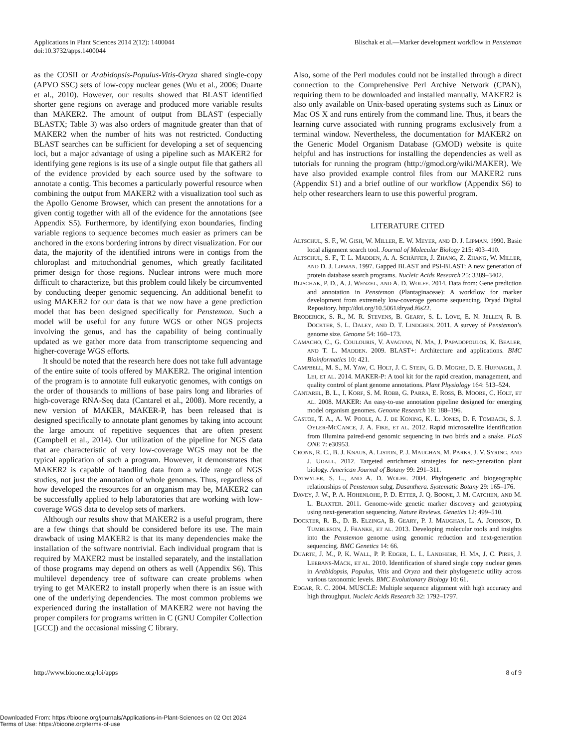Applications in Plant Sciences 2014 2(12): 1400044
doi:10.3732/apps.1400044
Blischak et al.—Marker development workflow in Penstemon
as the COSII or Arabidopsis-Populus-Vitis-Oryza shared single-copy (APVO SSC) sets of low-copy nuclear genes (Wu et al., 2006; Duarte et al., 2010). However, our results showed that BLAST identified shorter gene regions on average and produced more variable results than MAKER2. The amount of output from BLAST (especially BLASTX; Table 3) was also orders of magnitude greater than that of MAKER2 when the number of hits was not restricted. Conducting BLAST searches can be sufficient for developing a set of sequencing loci, but a major advantage of using a pipeline such as MAKER2 for identifying gene regions is its use of a single output file that gathers all of the evidence provided by each source used by the software to annotate a contig. This becomes a particularly powerful resource when combining the output from MAKER2 with a visualization tool such as the Apollo Genome Browser, which can present the annotations for a given contig together with all of the evidence for the annotations (see Appendix S5). Furthermore, by identifying exon boundaries, finding variable regions to sequence becomes much easier as primers can be anchored in the exons bordering introns by direct visualization. For our data, the majority of the identified introns were in contigs from the chloroplast and mitochondrial genomes, which greatly facilitated primer design for those regions. Nuclear introns were much more difficult to characterize, but this problem could likely be circumvented by conducting deeper genomic sequencing. An additional benefit to using MAKER2 for our data is that we now have a gene prediction model that has been designed specifically for Penstemon. Such a model will be useful for any future WGS or other NGS projects involving the genus, and has the capability of being continually updated as we gather more data from transcriptome sequencing and higher-coverage WGS efforts.
It should be noted that the research here does not take full advantage of the entire suite of tools offered by MAKER2. The original intention of the program is to annotate full eukaryotic genomes, with contigs on the order of thousands to millions of base pairs long and libraries of high-coverage RNA-Seq data (Cantarel et al., 2008). More recently, a new version of MAKER, MAKER-P, has been released that is designed specifically to annotate plant genomes by taking into account the large amount of repetitive sequences that are often present (Campbell et al., 2014). Our utilization of the pipeline for NGS data that are characteristic of very low-coverage WGS may not be the typical application of such a program. However, it demonstrates that MAKER2 is capable of handling data from a wide range of NGS studies, not just the annotation of whole genomes. Thus, regardless of how developed the resources for an organism may be, MAKER2 can be successfully applied to help laboratories that are working with low-coverage WGS data to develop sets of markers.
Although our results show that MAKER2 is a useful program, there are a few things that should be considered before its use. The main drawback of using MAKER2 is that its many dependencies make the installation of the software nontrivial. Each individual program that is required by MAKER2 must be installed separately, and the installation of those programs may depend on others as well (Appendix S6). This multilevel dependency tree of software can create problems when trying to get MAKER2 to install properly when there is an issue with one of the underlying dependencies. The most common problems we experienced during the installation of MAKER2 were not having the proper compilers for programs written in C (GNU Compiler Collection [GCC]) and the occasional missing C library.
Also, some of the Perl modules could not be installed through a direct connection to the Comprehensive Perl Archive Network (CPAN), requiring them to be downloaded and installed manually. MAKER2 is also only available on Unix-based operating systems such as Linux or Mac OS X and runs entirely from the command line. Thus, it bears the learning curve associated with running programs exclusively from a terminal window. Nevertheless, the documentation for MAKER2 on the Generic Model Organism Database (GMOD) website is quite helpful and has instructions for installing the dependencies as well as tutorials for running the program (http://gmod.org/wiki/MAKER). We have also provided example control files from our MAKER2 runs (Appendix S1) and a brief outline of our workflow (Appendix S6) to help other researchers learn to use this powerful program.
LITERATURE CITED
ALTSCHUL, S. F., W. GISH, W. MILLER, E. W. MEYER, AND D. J. LIPMAN. 1990. Basic local alignment search tool. Journal of Molecular Biology 215: 403–410.
ALTSCHUL, S. F., T. L. MADDEN, A. A. SCHÄFFER, J. ZHANG, Z. ZHANG, W. MILLER, AND D. J. LIPMAN. 1997. Gapped BLAST and PSI-BLAST: A new generation of protein database search programs. Nucleic Acids Research 25: 3389–3402.
BLISCHAK, P. D., A. J. WENZEL, AND A. D. WOLFE. 2014. Data from: Gene prediction and annotation in Penstemon (Plantaginaceae): A workflow for marker development from extremely low-coverage genome sequencing. Dryad Digital Repository. http://doi.org/10.5061/dryad.f6s22.
BRODERICK, S. R., M. R. STEVENS, B. GEARY, S. L. LOVE, E. N. JELLEN, R. B. DOCKTER, S. L. DALEY, AND D. T. LINDGREN. 2011. A survey of Penstemon’s genome size. Genome 54: 160–173.
CAMACHO, C., G. COULOURIS, V. AVAGYAN, N. MA, J. PAPADOPOULOS, K. BEALER, AND T. L. MADDEN. 2009. BLAST+: Architecture and applications. BMC Bioinformatics 10: 421.
CAMPBELL, M. S., M. YAW, C. HOLT, J. C. STEIN, G. D. MOGHE, D. E. HUFNAGEL, J. LEI, ET AL. 2014. MAKER-P: A tool kit for the rapid creation, management, and quality control of plant genome annotations. Plant Physiology 164: 513–524.
CANTAREL, B. L., I. KORF, S. M. ROBB, G. PARRA, E. ROSS, B. MOORE, C. HOLT, ET AL. 2008. MAKER: An easy-to-use annotation pipeline designed for emerging model organism genomes. Genome Research 18: 188–196.
CASTOE, T. A., A. W. POOLE, A. J. DE KONING, K. L. JONES, D. F. TOMBACK, S. J. OYLER-MCCANCE, J. A. FIKE, ET AL. 2012. Rapid microsatellite identification from Illumina paired-end genomic sequencing in two birds and a snake. PLoS ONE 7: e30953.
CRONN, R. C., B. J. KNAUS, A. LISTON, P. J. MAUGHAN, M. PARKS, J. V. SYRING, AND J. UDALL. 2012. Targeted enrichment strategies for next-generation plant biology. American Journal of Botany 99: 291–311.
DATWYLER, S. L., AND A. D. WOLFE. 2004. Phylogenetic and biogeographic relationships of Penstemon subg. Dasanthera. Systematic Botany 29: 165–176.
DAVEY, J. W., P. A. HOHENLOHE, P. D. ETTER, J. Q. BOONE, J. M. CATCHEN, AND M. L. BLAXTER. 2011. Genome-wide genetic marker discovery and genotyping using next-generation sequencing. Nature Reviews. Genetics 12: 499–510.
DOCKTER, R. B., D. B. ELZINGA, B. GEARY, P. J. MAUGHAN, L. A. JOHNSON, D. TUMBLESON, J. FRANKE, ET AL. 2013. Developing molecular tools and insights into the Penstemon genome using genomic reduction and next-generation sequencing. BMC Genetics 14: 66.
DUARTE, J. M., P. K. WALL, P. P. EDGER, L. L. LANDHERR, H. MA, J. C. PIRES, J. LEEBANS-MACK, ET AL. 2010. Identification of shared single copy nuclear genes in Arabidopsis, Populus, Vitis and Oryza and their phylogenetic utility across various taxonomic levels. BMC Evolutionary Biology 10: 61.
EDGAR, R. C. 2004. MUSCLE: Multiple sequence alignment with high accuracy and high throughput. Nucleic Acids Research 32: 1792–1797.
http://www.bioone.org/loi/apps 8 of 9
Downloaded From: https://bioone.org/journals/Applications-in-Plant-Sciences on 02 Oct 2024
Terms of Use: https://bioone.org/terms-of-use